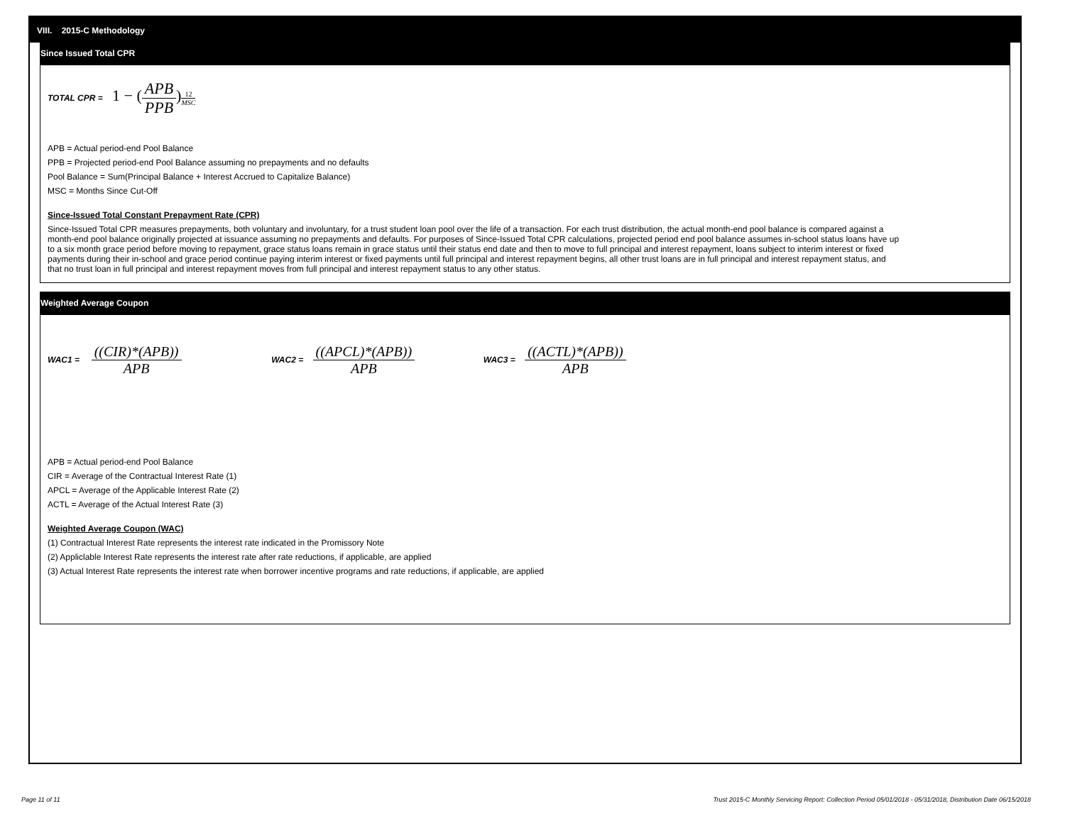VIII. 2015-C Methodology
Since Issued Total CPR
TOTAL CPR = 1 − (APB PPB)<sup>12 MSC</sup>
APB = Actual period-end Pool Balance
PPB = Projected period-end Pool Balance assuming no prepayments and no defaults
Pool Balance = Sum(Principal Balance + Interest Accrued to Capitalize Balance)
MSC = Months Since Cut-Off
Since-Issued Total Constant Prepayment Rate (CPR)
Since-Issued Total CPR measures prepayments, both voluntary and involuntary, for a trust student loan pool over the life of a transaction. For each trust distribution, the actual month-end pool balance is compared against a month-end pool balance originally projected at issuance assuming no prepayments and defaults. For purposes of Since-Issued Total CPR calculations, projected period end pool balance assumes in-school status loans have up to a six month grace period before moving to repayment, grace status loans remain in grace status until their status end date and then to move to full principal and interest repayment, loans subject to interim interest or fixed payments during their in-school and grace period continue paying interim interest or fixed payments until full principal and interest repayment begins, all other trust loans are in full principal and interest repayment status, and that no trust loan in full principal and interest repayment moves from full principal and interest repayment status to any other status.
Weighted Average Coupon
WAC1 = ((CIR)*(APB)) APB WAC2 = ((APCL)*(APB)) APB WAC3 = ((ACTL)*(APB)) APB
APB = Actual period-end Pool Balance
CIR = Average of the Contractual Interest Rate (1)
APCL = Average of the Applicable Interest Rate (2)
ACTL = Average of the Actual Interest Rate (3)
Weighted Average Coupon (WAC)
(1) Contractual Interest Rate represents the interest rate indicated in the Promissory Note
(2) Appliclable Interest Rate represents the interest rate after rate reductions, if applicable, are applied
(3) Actual Interest Rate represents the interest rate when borrower incentive programs and rate reductions, if applicable, are applied
Page 11 of 11
Trust 2015-C Monthly Servicing Report: Collection Period 05/01/2018 - 05/31/2018, Distribution Date 06/15/2018